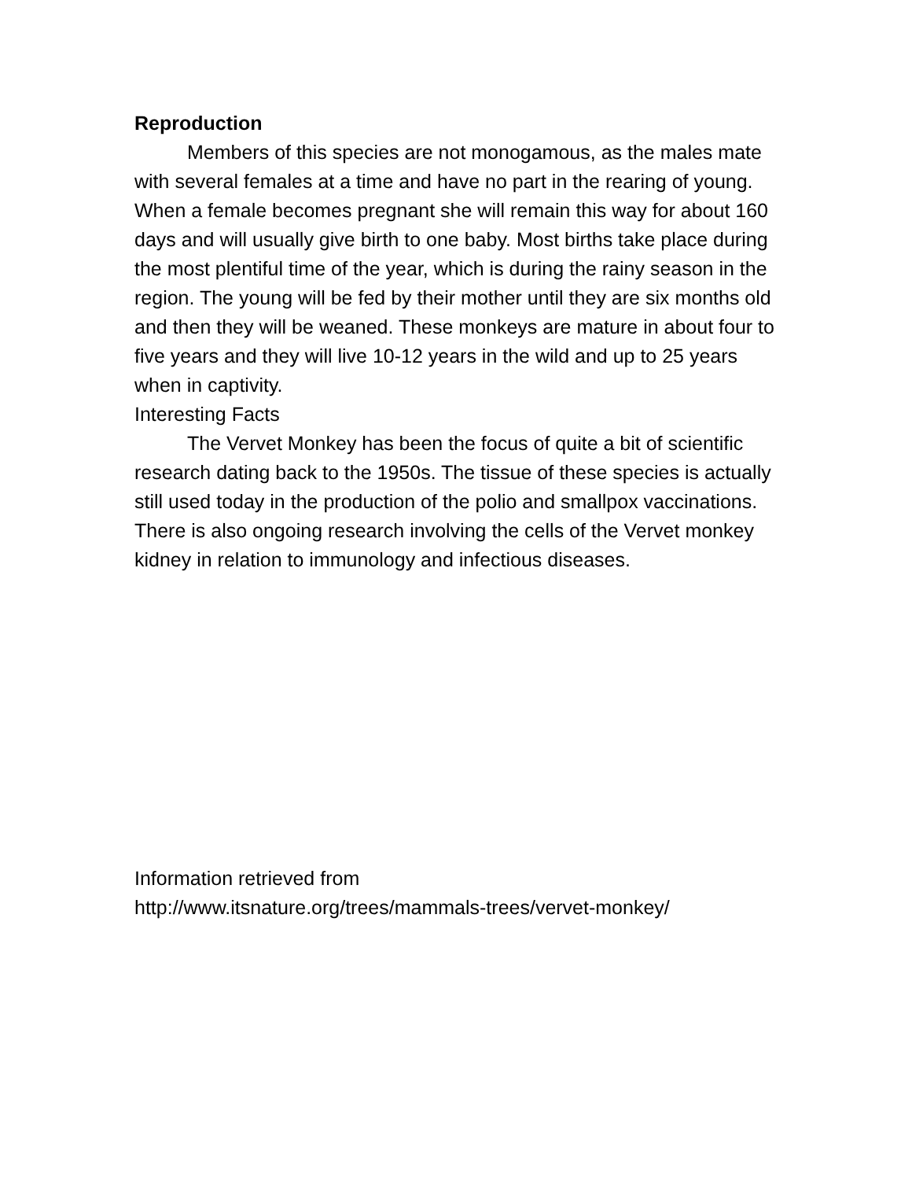Reproduction
Members of this species are not monogamous, as the males mate with several females at a time and have no part in the rearing of young. When a female becomes pregnant she will remain this way for about 160 days and will usually give birth to one baby. Most births take place during the most plentiful time of the year, which is during the rainy season in the region. The young will be fed by their mother until they are six months old and then they will be weaned. These monkeys are mature in about four to five years and they will live 10-12 years in the wild and up to 25 years when in captivity.
Interesting Facts
The Vervet Monkey has been the focus of quite a bit of scientific research dating back to the 1950s. The tissue of these species is actually still used today in the production of the polio and smallpox vaccinations. There is also ongoing research involving the cells of the Vervet monkey kidney in relation to immunology and infectious diseases.
Information retrieved from
http://www.itsnature.org/trees/mammals-trees/vervet-monkey/